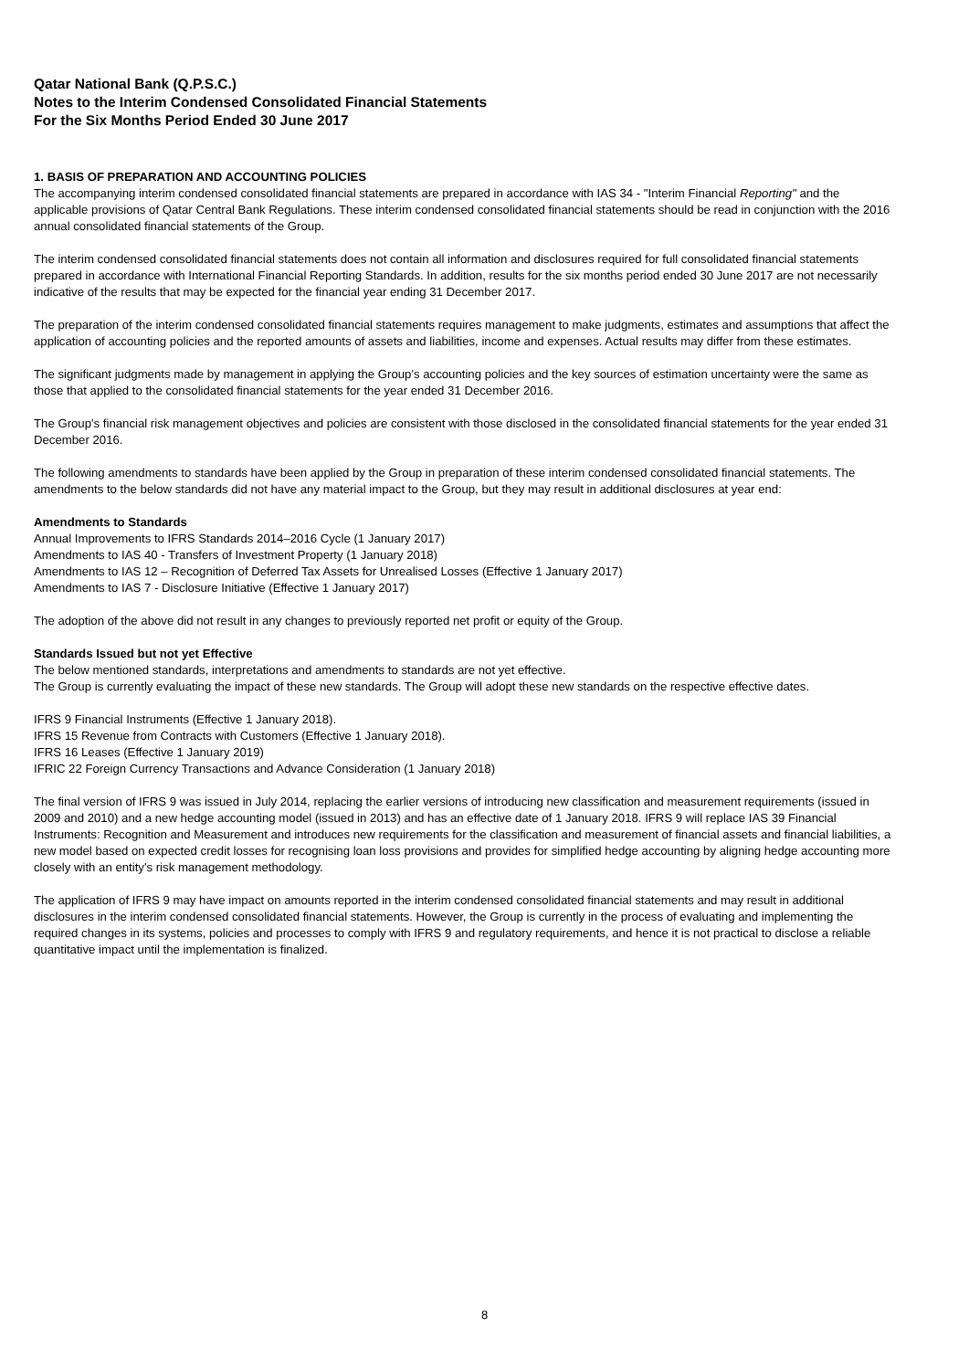Qatar National Bank (Q.P.S.C.)
Notes to the Interim Condensed Consolidated Financial Statements
For the Six Months Period Ended 30 June 2017
1. BASIS OF PREPARATION AND ACCOUNTING POLICIES
The accompanying interim condensed consolidated financial statements are prepared in accordance with IAS 34 - "Interim Financial Reporting" and the applicable provisions of Qatar Central Bank Regulations. These interim condensed consolidated financial statements should be read in conjunction with the 2016 annual consolidated financial statements of the Group.
The interim condensed consolidated financial statements does not contain all information and disclosures required for full consolidated financial statements prepared in accordance with International Financial Reporting Standards. In addition, results for the six months period ended 30 June 2017 are not necessarily indicative of the results that may be expected for the financial year ending 31 December 2017.
The preparation of the interim condensed consolidated financial statements requires management to make judgments, estimates and assumptions that affect the application of accounting policies and the reported amounts of assets and liabilities, income and expenses. Actual results may differ from these estimates.
The significant judgments made by management in applying the Group's accounting policies and the key sources of estimation uncertainty were the same as those that applied to the consolidated financial statements for the year ended 31 December 2016.
The Group's financial risk management objectives and policies are consistent with those disclosed in the consolidated financial statements for the year ended 31 December 2016.
The following amendments to standards have been applied by the Group in preparation of these interim condensed consolidated financial statements. The amendments to the below standards did not have any material impact to the Group, but they may result in additional disclosures at year end:
Amendments to Standards
Annual Improvements to IFRS Standards 2014–2016 Cycle (1 January 2017)
Amendments to IAS 40 - Transfers of Investment Property (1 January 2018)
Amendments to IAS 12 – Recognition of Deferred Tax Assets for Unrealised Losses (Effective 1 January 2017)
Amendments to IAS 7 - Disclosure Initiative (Effective 1 January 2017)
The adoption of the above did not result in any changes to previously reported net profit or equity of the Group.
Standards Issued but not yet Effective
The below mentioned standards, interpretations and amendments to standards are not yet effective.
The Group is currently evaluating the impact of these new standards. The Group will adopt these new standards on the respective effective dates.
IFRS 9 Financial Instruments (Effective 1 January 2018).
IFRS 15 Revenue from Contracts with Customers (Effective 1 January 2018).
IFRS 16 Leases (Effective 1 January 2019)
IFRIC 22 Foreign Currency Transactions and Advance Consideration (1 January 2018)
The final version of IFRS 9 was issued in July 2014, replacing the earlier versions of introducing new classification and measurement requirements (issued in 2009 and 2010) and a new hedge accounting model (issued in 2013) and has an effective date of 1 January 2018. IFRS 9 will replace IAS 39 Financial Instruments: Recognition and Measurement and introduces new requirements for the classification and measurement of financial assets and financial liabilities, a new model based on expected credit losses for recognising loan loss provisions and provides for simplified hedge accounting by aligning hedge accounting more closely with an entity's risk management methodology.
The application of IFRS 9 may have impact on amounts reported in the interim condensed consolidated financial statements and may result in additional disclosures in the interim condensed consolidated financial statements. However, the Group is currently in the process of evaluating and implementing the required changes in its systems, policies and processes to comply with IFRS 9 and regulatory requirements, and hence it is not practical to disclose a reliable quantitative impact until the implementation is finalized.
8